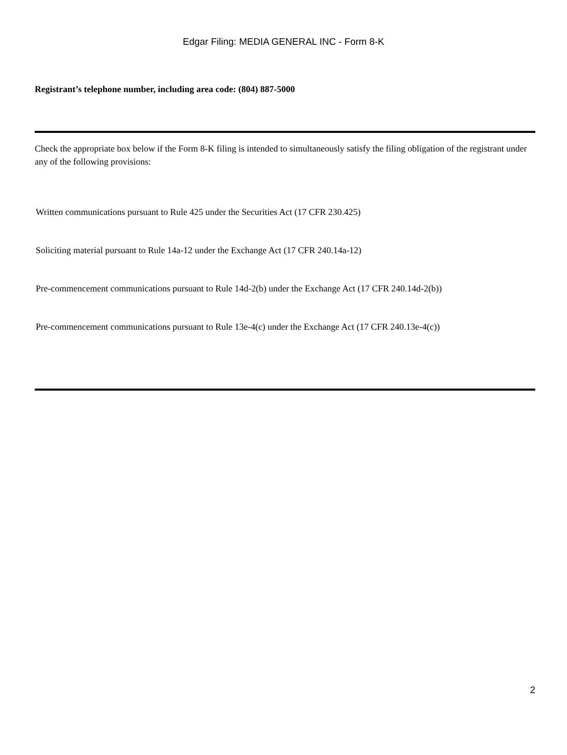Edgar Filing: MEDIA GENERAL INC - Form 8-K
Registrant’s telephone number, including area code: (804) 887-5000
Check the appropriate box below if the Form 8-K filing is intended to simultaneously satisfy the filing obligation of the registrant under any of the following provisions:
Written communications pursuant to Rule 425 under the Securities Act (17 CFR 230.425)
Soliciting material pursuant to Rule 14a-12 under the Exchange Act (17 CFR 240.14a-12)
Pre-commencement communications pursuant to Rule 14d-2(b) under the Exchange Act (17 CFR 240.14d-2(b))
Pre-commencement communications pursuant to Rule 13e-4(c) under the Exchange Act (17 CFR 240.13e-4(c))
2